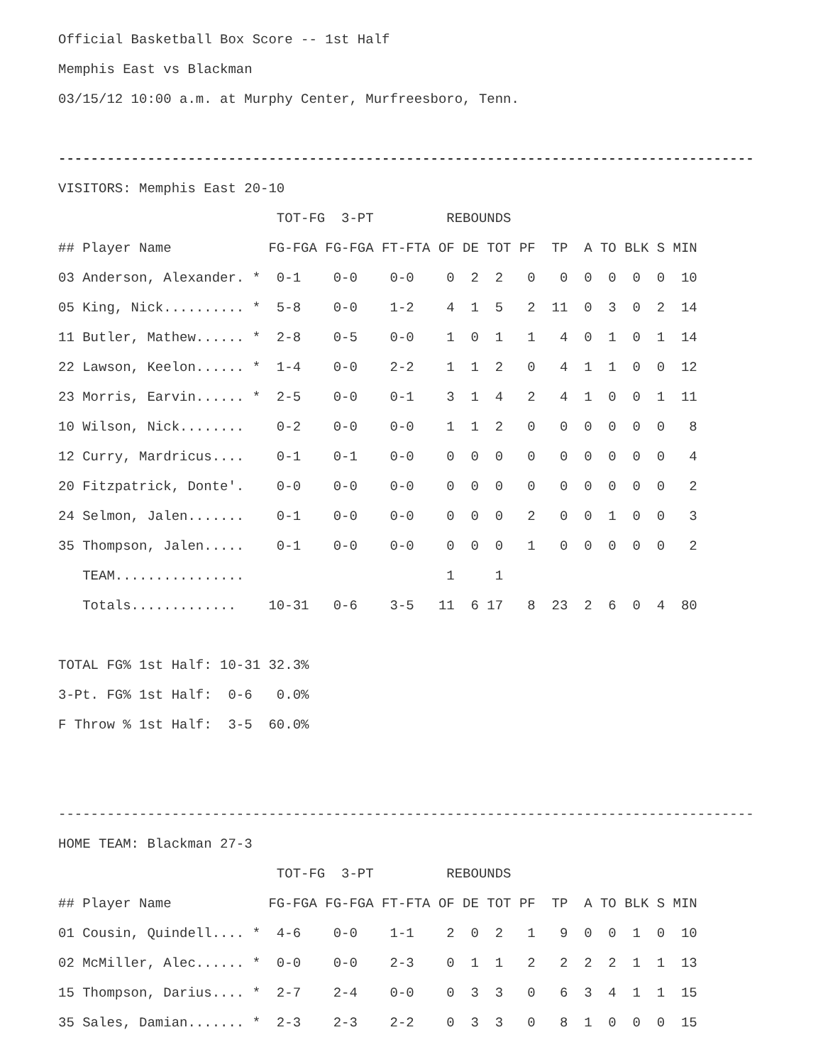Official Basketball Box Score -- 1st Half
Memphis East vs Blackman
03/15/12 10:00 a.m. at Murphy Center, Murfreesboro, Tenn.
--------------------------------------------------------------------------------------
VISITORS: Memphis East 20-10
| TOT-FG 3-PT REBOUNDS | |
| --- | --- |
| ## Player Name | FG-FGA FG-FGA FT-FTA OF DE TOT PF TP A TO BLK S MIN |
| 03 Anderson, Alexander. * | 0-1 0-0 0-0 0 2 2 0 0 0 0 0 0 10 |
| 05 King, Nick.......... * | 5-8 0-0 1-2 4 1 5 2 11 0 3 0 2 14 |
| 11 Butler, Mathew...... * | 2-8 0-5 0-0 1 0 1 1 4 0 1 0 1 14 |
| 22 Lawson, Keelon...... * | 1-4 0-0 2-2 1 1 2 0 4 1 1 0 0 12 |
| 23 Morris, Earvin...... * | 2-5 0-0 0-1 3 1 4 2 4 1 0 0 1 11 |
| 10 Wilson, Nick........ | 0-2 0-0 0-0 1 1 2 0 0 0 0 0 0 8 |
| 12 Curry, Mardricus.... | 0-1 0-1 0-0 0 0 0 0 0 0 0 0 0 4 |
| 20 Fitzpatrick, Donte'. | 0-0 0-0 0-0 0 0 0 0 0 0 0 0 0 2 |
| 24 Selmon, Jalen....... | 0-1 0-0 0-0 0 0 0 2 0 0 1 0 0 3 |
| 35 Thompson, Jalen..... | 0-1 0-0 0-0 0 0 0 1 0 0 0 0 0 2 |
| TEAM................ | 1 1 |
| Totals............. | 10-31 0-6 3-5 11 6 17 8 23 2 6 0 4 80 |
TOTAL FG% 1st Half: 10-31 32.3%
3-Pt. FG% 1st Half: 0-6 0.0%
F Throw % 1st Half: 3-5 60.0%
--------------------------------------------------------------------------------------
HOME TEAM: Blackman 27-3
| TOT-FG 3-PT REBOUNDS | |
| --- | --- |
| ## Player Name | FG-FGA FG-FGA FT-FTA OF DE TOT PF TP A TO BLK S MIN |
| 01 Cousin, Quindell.... * | 4-6 0-0 1-1 2 0 2 1 9 0 0 1 0 10 |
| 02 McMiller, Alec...... * | 0-0 0-0 2-3 0 1 1 2 2 2 2 1 1 13 |
| 15 Thompson, Darius.... * | 2-7 2-4 0-0 0 3 3 0 6 3 4 1 1 15 |
| 35 Sales, Damian....... * | 2-3 2-3 2-2 0 3 3 0 8 1 0 0 0 15 |